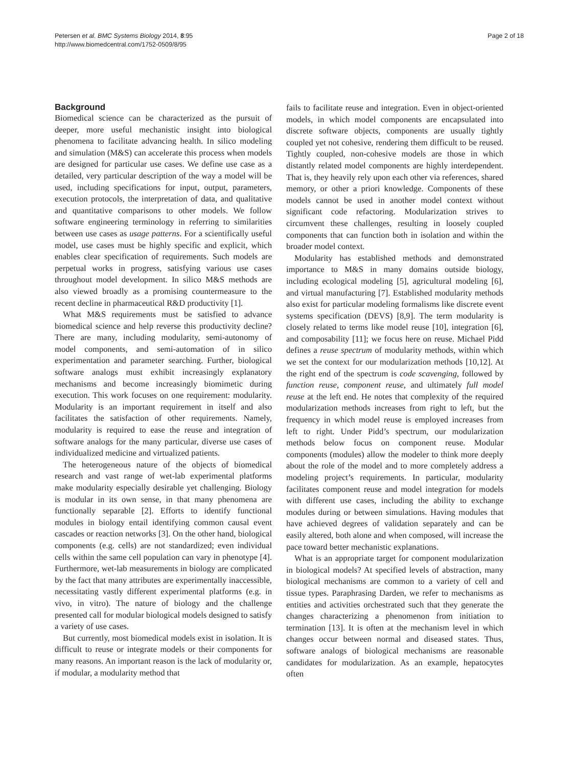Petersen et al. BMC Systems Biology 2014, 8:95
http://www.biomedcentral.com/1752-0509/8/95
Page 2 of 18
Background
Biomedical science can be characterized as the pursuit of deeper, more useful mechanistic insight into biological phenomena to facilitate advancing health. In silico modeling and simulation (M&S) can accelerate this process when models are designed for particular use cases. We define use case as a detailed, very particular description of the way a model will be used, including specifications for input, output, parameters, execution protocols, the interpretation of data, and qualitative and quantitative comparisons to other models. We follow software engineering terminology in referring to similarities between use cases as usage patterns. For a scientifically useful model, use cases must be highly specific and explicit, which enables clear specification of requirements. Such models are perpetual works in progress, satisfying various use cases throughout model development. In silico M&S methods are also viewed broadly as a promising countermeasure to the recent decline in pharmaceutical R&D productivity [1].
What M&S requirements must be satisfied to advance biomedical science and help reverse this productivity decline? There are many, including modularity, semi-autonomy of model components, and semi-automation of in silico experimentation and parameter searching. Further, biological software analogs must exhibit increasingly explanatory mechanisms and become increasingly biomimetic during execution. This work focuses on one requirement: modularity. Modularity is an important requirement in itself and also facilitates the satisfaction of other requirements. Namely, modularity is required to ease the reuse and integration of software analogs for the many particular, diverse use cases of individualized medicine and virtualized patients.
The heterogeneous nature of the objects of biomedical research and vast range of wet-lab experimental platforms make modularity especially desirable yet challenging. Biology is modular in its own sense, in that many phenomena are functionally separable [2]. Efforts to identify functional modules in biology entail identifying common causal event cascades or reaction networks [3]. On the other hand, biological components (e.g. cells) are not standardized; even individual cells within the same cell population can vary in phenotype [4]. Furthermore, wet-lab measurements in biology are complicated by the fact that many attributes are experimentally inaccessible, necessitating vastly different experimental platforms (e.g. in vivo, in vitro). The nature of biology and the challenge presented call for modular biological models designed to satisfy a variety of use cases.
But currently, most biomedical models exist in isolation. It is difficult to reuse or integrate models or their components for many reasons. An important reason is the lack of modularity or, if modular, a modularity method that
fails to facilitate reuse and integration. Even in object-oriented models, in which model components are encapsulated into discrete software objects, components are usually tightly coupled yet not cohesive, rendering them difficult to be reused. Tightly coupled, non-cohesive models are those in which distantly related model components are highly interdependent. That is, they heavily rely upon each other via references, shared memory, or other a priori knowledge. Components of these models cannot be used in another model context without significant code refactoring. Modularization strives to circumvent these challenges, resulting in loosely coupled components that can function both in isolation and within the broader model context.
Modularity has established methods and demonstrated importance to M&S in many domains outside biology, including ecological modeling [5], agricultural modeling [6], and virtual manufacturing [7]. Established modularity methods also exist for particular modeling formalisms like discrete event systems specification (DEVS) [8,9]. The term modularity is closely related to terms like model reuse [10], integration [6], and composability [11]; we focus here on reuse. Michael Pidd defines a reuse spectrum of modularity methods, within which we set the context for our modularization methods [10,12]. At the right end of the spectrum is code scavenging, followed by function reuse, component reuse, and ultimately full model reuse at the left end. He notes that complexity of the required modularization methods increases from right to left, but the frequency in which model reuse is employed increases from left to right. Under Pidd’s spectrum, our modularization methods below focus on component reuse. Modular components (modules) allow the modeler to think more deeply about the role of the model and to more completely address a modeling project’s requirements. In particular, modularity facilitates component reuse and model integration for models with different use cases, including the ability to exchange modules during or between simulations. Having modules that have achieved degrees of validation separately and can be easily altered, both alone and when composed, will increase the pace toward better mechanistic explanations.
What is an appropriate target for component modularization in biological models? At specified levels of abstraction, many biological mechanisms are common to a variety of cell and tissue types. Paraphrasing Darden, we refer to mechanisms as entities and activities orchestrated such that they generate the changes characterizing a phenomenon from initiation to termination [13]. It is often at the mechanism level in which changes occur between normal and diseased states. Thus, software analogs of biological mechanisms are reasonable candidates for modularization. As an example, hepatocytes often